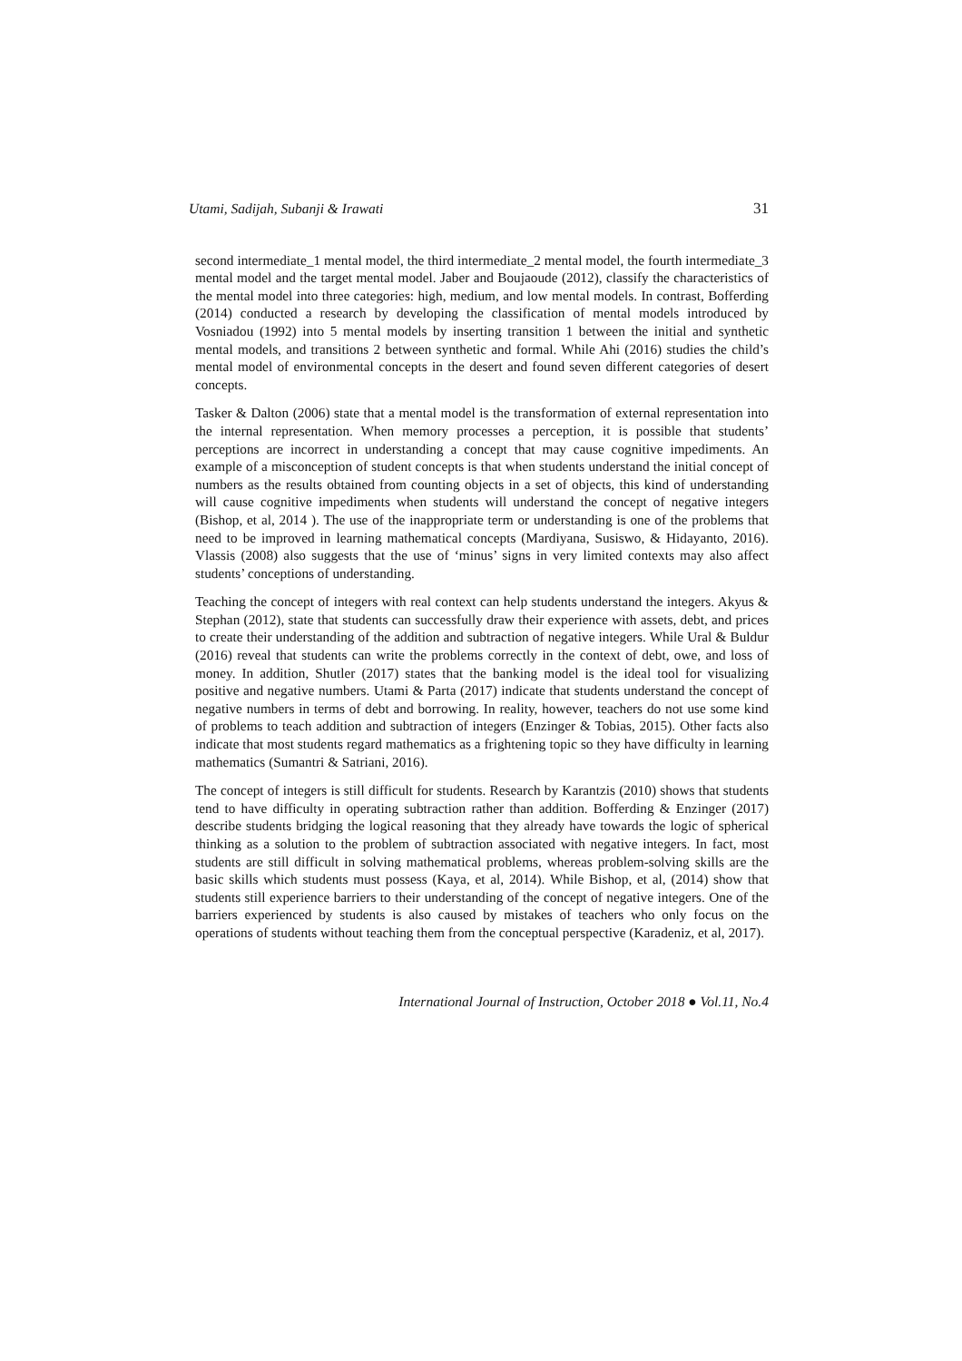Utami, Sadijah, Subanji & Irawati 31
second intermediate_1 mental model, the third intermediate_2 mental model, the fourth intermediate_3 mental model and the target mental model. Jaber and Boujaoude (2012), classify the characteristics of the mental model into three categories: high, medium, and low mental models. In contrast, Bofferding (2014) conducted a research by developing the classification of mental models introduced by Vosniadou (1992) into 5 mental models by inserting transition 1 between the initial and synthetic mental models, and transitions 2 between synthetic and formal. While Ahi (2016) studies the child’s mental model of environmental concepts in the desert and found seven different categories of desert concepts.
Tasker & Dalton (2006) state that a mental model is the transformation of external representation into the internal representation. When memory processes a perception, it is possible that students’ perceptions are incorrect in understanding a concept that may cause cognitive impediments. An example of a misconception of student concepts is that when students understand the initial concept of numbers as the results obtained from counting objects in a set of objects, this kind of understanding will cause cognitive impediments when students will understand the concept of negative integers (Bishop, et al, 2014 ). The use of the inappropriate term or understanding is one of the problems that need to be improved in learning mathematical concepts (Mardiyana, Susiswo, & Hidayanto, 2016). Vlassis (2008) also suggests that the use of ‘minus’ signs in very limited contexts may also affect students’ conceptions of understanding.
Teaching the concept of integers with real context can help students understand the integers. Akyus & Stephan (2012), state that students can successfully draw their experience with assets, debt, and prices to create their understanding of the addition and subtraction of negative integers. While Ural & Buldur (2016) reveal that students can write the problems correctly in the context of debt, owe, and loss of money. In addition, Shutler (2017) states that the banking model is the ideal tool for visualizing positive and negative numbers. Utami & Parta (2017) indicate that students understand the concept of negative numbers in terms of debt and borrowing. In reality, however, teachers do not use some kind of problems to teach addition and subtraction of integers (Enzinger & Tobias, 2015). Other facts also indicate that most students regard mathematics as a frightening topic so they have difficulty in learning mathematics (Sumantri & Satriani, 2016).
The concept of integers is still difficult for students. Research by Karantzis (2010) shows that students tend to have difficulty in operating subtraction rather than addition. Bofferding & Enzinger (2017) describe students bridging the logical reasoning that they already have towards the logic of spherical thinking as a solution to the problem of subtraction associated with negative integers. In fact, most students are still difficult in solving mathematical problems, whereas problem-solving skills are the basic skills which students must possess (Kaya, et al, 2014). While Bishop, et al, (2014) show that students still experience barriers to their understanding of the concept of negative integers. One of the barriers experienced by students is also caused by mistakes of teachers who only focus on the operations of students without teaching them from the conceptual perspective (Karadeniz, et al, 2017).
International Journal of Instruction, October 2018 ● Vol.11, No.4